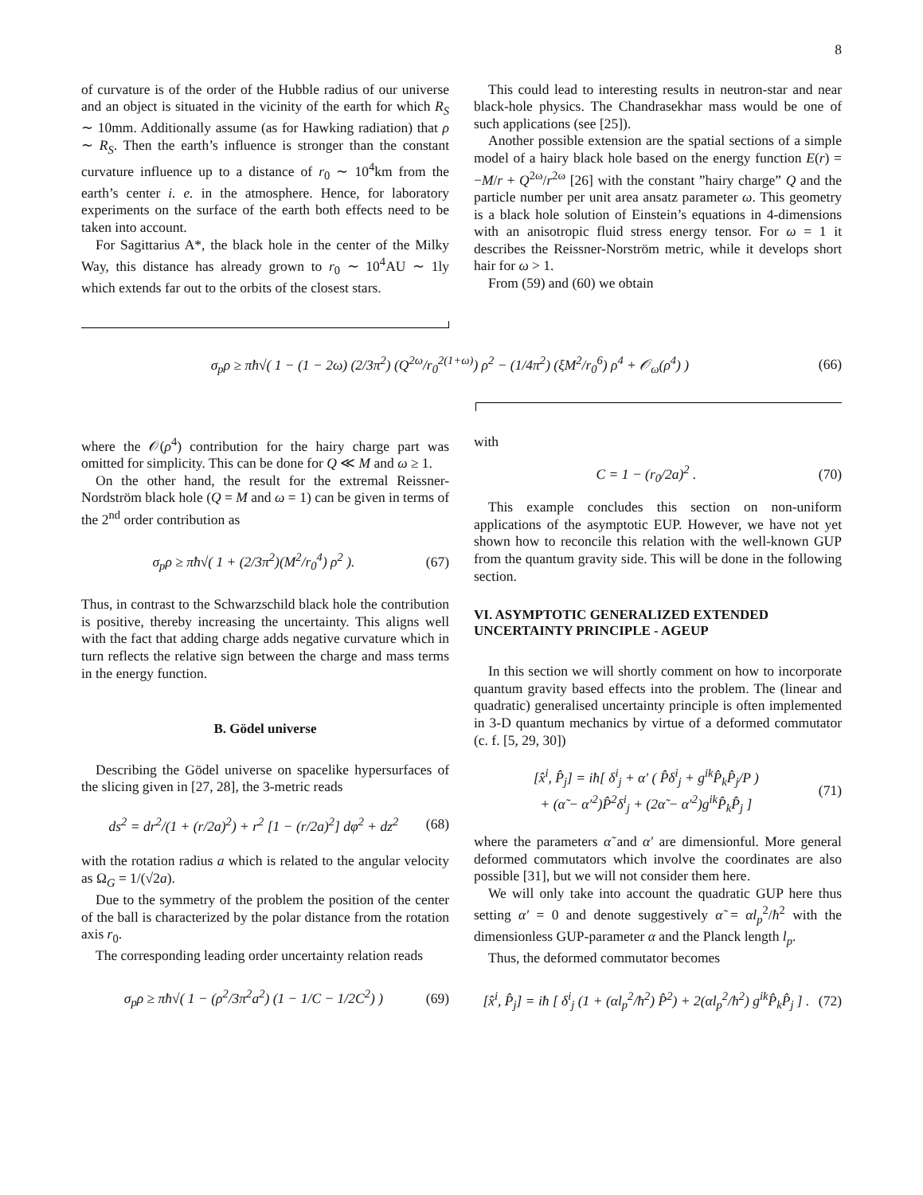8
of curvature is of the order of the Hubble radius of our universe and an object is situated in the vicinity of the earth for which R<sub>S</sub> ∼ 10mm. Additionally assume (as for Hawking radiation) that ρ ∼ R<sub>S</sub>. Then the earth’s influence is stronger than the constant curvature influence up to a distance of r<sub>0</sub> ∼ 10<sup>4</sup>km from the earth’s center i. e. in the atmosphere. Hence, for laboratory experiments on the surface of the earth both effects need to be taken into account.
For Sagittarius A*, the black hole in the center of the Milky Way, this distance has already grown to r<sub>0</sub> ∼ 10<sup>4</sup>AU ∼ 1ly which extends far out to the orbits of the closest stars.
This could lead to interesting results in neutron-star and near black-hole physics. The Chandrasekhar mass would be one of such applications (see [25]).
Another possible extension are the spatial sections of a simple model of a hairy black hole based on the energy function E(r) = −M/r + Q<sup>2ω</sup>/r<sup>2ω</sup> [26] with the constant ”hairy charge” Q and the particle number per unit area ansatz parameter ω. This geometry is a black hole solution of Einstein’s equations in 4-dimensions with an anisotropic fluid stress energy tensor. For ω = 1 it describes the Reissner-Norström metric, while it develops short hair for ω > 1.
From (59) and (60) we obtain
σ<sub>p</sub>ρ ≥ πħ√( 1 − (1 − 2ω) (2/3π<sup>2</sup>) (Q<sup>2ω</sup>/r<sub>0</sub><sup>2(1+ω)</sup>) ρ<sup>2</sup> − (1/4π<sup>2</sup>) (ξM<sup>2</sup>/r<sub>0</sub><sup>6</sup>) ρ<sup>4</sup> + 𝒪<sub>ω</sub>(ρ<sup>4</sup>) ) (66)
where the 𝒪(ρ<sup>4</sup>) contribution for the hairy charge part was omitted for simplicity. This can be done for Q ≪ M and ω ≥ 1.
On the other hand, the result for the extremal Reissner-Nordström black hole (Q = M and ω = 1) can be given in terms of the 2<sup>nd</sup> order contribution as
σ<sub>p</sub>ρ ≥ πħ√( 1 + (2/3π<sup>2</sup>)(M<sup>2</sup>/r<sub>0</sub><sup>4</sup>) ρ<sup>2</sup> ). (67)
Thus, in contrast to the Schwarzschild black hole the contribution is positive, thereby increasing the uncertainty. This aligns well with the fact that adding charge adds negative curvature which in turn reflects the relative sign between the charge and mass terms in the energy function.
B. Gödel universe
Describing the Gödel universe on spacelike hypersurfaces of the slicing given in [27, 28], the 3-metric reads
ds<sup>2</sup> = dr<sup>2</sup>/(1 + (r/2a)<sup>2</sup>) + r<sup>2</sup> [1 − (r/2a)<sup>2</sup>] dφ<sup>2</sup> + dz<sup>2</sup> (68)
with the rotation radius a which is related to the angular velocity as Ω<sub>G</sub> = 1/(√2a).
Due to the symmetry of the problem the position of the center of the ball is characterized by the polar distance from the rotation axis r<sub>0</sub>.
The corresponding leading order uncertainty relation reads
σ<sub>p</sub>ρ ≥ πħ√( 1 − (ρ<sup>2</sup>/3π<sup>2</sup>a<sup>2</sup>) (1 − 1/C − 1/2C<sup>2</sup>) ) (69)
with
C = 1 − (r<sub>0</sub>/2a)<sup>2</sup> . (70)
This example concludes this section on non-uniform applications of the asymptotic EUP. However, we have not yet shown how to reconcile this relation with the well-known GUP from the quantum gravity side. This will be done in the following section.
VI. ASYMPTOTIC GENERALIZED EXTENDED UNCERTAINTY PRINCIPLE - AGEUP
In this section we will shortly comment on how to incorporate quantum gravity based effects into the problem. The (linear and quadratic) generalised uncertainty principle is often implemented in 3-D quantum mechanics by virtue of a deformed commutator (c. f. [5, 29, 30])
[x̂<sup>i</sup>, P̂<sub>j</sub>] = iħ[ δ<sup>i</sup><sub>j</sub> + α′ ( P̂δ<sup>i</sup><sub>j</sub> + g<sup>ik</sup>P̂<sub>k</sub>P̂<sub>j</sub>/P )
+ (α̃ − α′<sup>2</sup>)P̂<sup>2</sup>δ<sup>i</sup><sub>j</sub> + (2α̃ − α′<sup>2</sup>)g<sup>ik</sup>P̂<sub>k</sub>P̂<sub>j</sub> ] (71)
where the parameters α̃ and α′ are dimensionful. More general deformed commutators which involve the coordinates are also possible [31], but we will not consider them here.
We will only take into account the quadratic GUP here thus setting α′ = 0 and denote suggestively α̃ = αl<sub>p</sub><sup>2</sup>/ħ<sup>2</sup> with the dimensionless GUP-parameter α and the Planck length l<sub>p</sub>.
Thus, the deformed commutator becomes
[x̂<sup>i</sup>, P̂<sub>j</sub>] = iħ [ δ<sup>i</sup><sub>j</sub> (1 + (αl<sub>p</sub><sup>2</sup>/ħ<sup>2</sup>) P̂<sup>2</sup>) + 2(αl<sub>p</sub><sup>2</sup>/ħ<sup>2</sup>) g<sup>ik</sup>P̂<sub>k</sub>P̂<sub>j</sub> ] . (72)